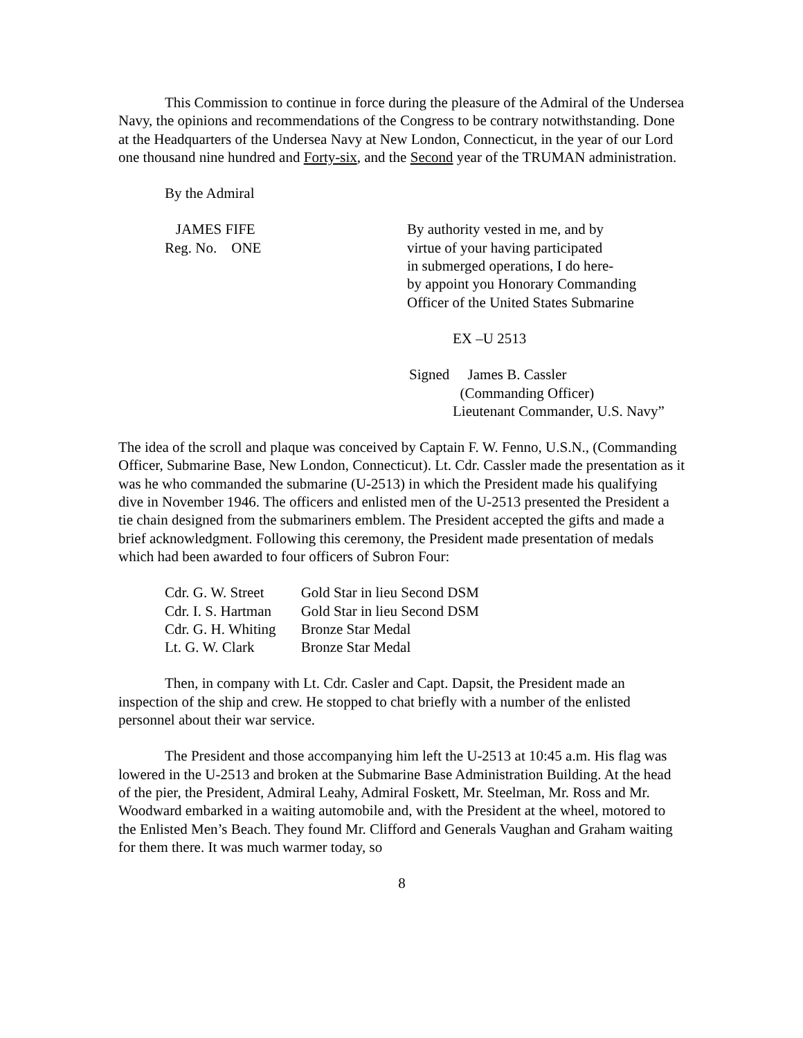This Commission to continue in force during the pleasure of the Admiral of the Undersea Navy, the opinions and recommendations of the Congress to be contrary notwithstanding. Done at the Headquarters of the Undersea Navy at New London, Connecticut, in the year of our Lord one thousand nine hundred and Forty-six, and the Second year of the TRUMAN administration.
By the Admiral
JAMES FIFE
Reg. No. ONE
By authority vested in me, and by
virtue of your having participated
in submerged operations, I do here-
by appoint you Honorary Commanding
Officer of the United States Submarine
EX –U 2513
Signed James B. Cassler
(Commanding Officer)
Lieutenant Commander, U.S. Navy”
The idea of the scroll and plaque was conceived by Captain F. W. Fenno, U.S.N., (Commanding Officer, Submarine Base, New London, Connecticut). Lt. Cdr. Cassler made the presentation as it was he who commanded the submarine (U-2513) in which the President made his qualifying dive in November 1946. The officers and enlisted men of the U-2513 presented the President a tie chain designed from the submariners emblem. The President accepted the gifts and made a brief acknowledgment. Following this ceremony, the President made presentation of medals which had been awarded to four officers of Subron Four:
| Cdr. G. W. Street | Gold Star in lieu Second DSM |
| Cdr. I. S. Hartman | Gold Star in lieu Second DSM |
| Cdr. G. H. Whiting | Bronze Star Medal |
| Lt. G. W. Clark | Bronze Star Medal |
Then, in company with Lt. Cdr. Casler and Capt. Dapsit, the President made an inspection of the ship and crew. He stopped to chat briefly with a number of the enlisted personnel about their war service.
The President and those accompanying him left the U-2513 at 10:45 a.m. His flag was lowered in the U-2513 and broken at the Submarine Base Administration Building. At the head of the pier, the President, Admiral Leahy, Admiral Foskett, Mr. Steelman, Mr. Ross and Mr. Woodward embarked in a waiting automobile and, with the President at the wheel, motored to the Enlisted Men’s Beach. They found Mr. Clifford and Generals Vaughan and Graham waiting for them there. It was much warmer today, so
8